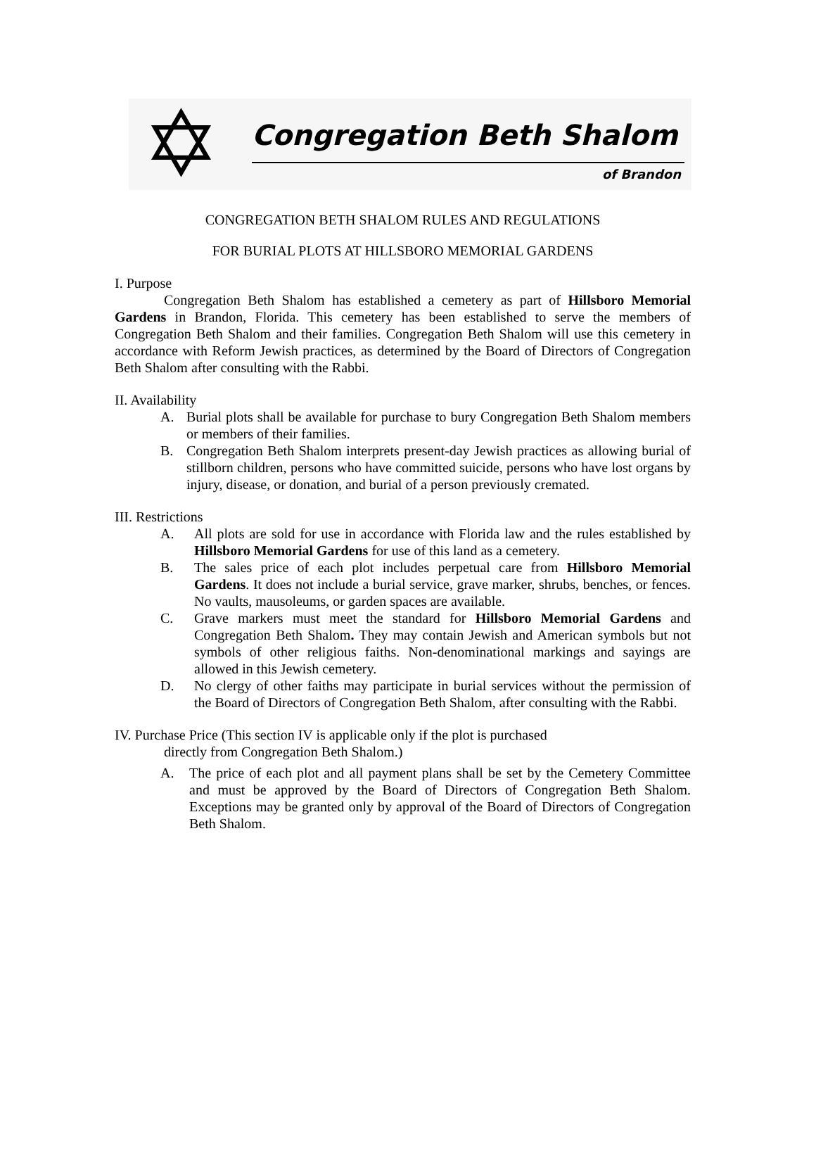✡ Congregation Beth Shalom
of Brandon
CONGREGATION BETH SHALOM RULES AND REGULATIONS
FOR BURIAL PLOTS AT HILLSBORO MEMORIAL GARDENS
I. Purpose
Congregation Beth Shalom has established a cemetery as part of Hillsboro Memorial Gardens in Brandon, Florida. This cemetery has been established to serve the members of Congregation Beth Shalom and their families. Congregation Beth Shalom will use this cemetery in accordance with Reform Jewish practices, as determined by the Board of Directors of Congregation Beth Shalom after consulting with the Rabbi.
II. Availability
A. Burial plots shall be available for purchase to bury Congregation Beth Shalom members or members of their families.
B. Congregation Beth Shalom interprets present-day Jewish practices as allowing burial of stillborn children, persons who have committed suicide, persons who have lost organs by injury, disease, or donation, and burial of a person previously cremated.
III. Restrictions
A. All plots are sold for use in accordance with Florida law and the rules established by Hillsboro Memorial Gardens for use of this land as a cemetery.
B. The sales price of each plot includes perpetual care from Hillsboro Memorial Gardens. It does not include a burial service, grave marker, shrubs, benches, or fences. No vaults, mausoleums, or garden spaces are available.
C. Grave markers must meet the standard for Hillsboro Memorial Gardens and Congregation Beth Shalom. They may contain Jewish and American symbols but not symbols of other religious faiths. Non-denominational markings and sayings are allowed in this Jewish cemetery.
D. No clergy of other faiths may participate in burial services without the permission of the Board of Directors of Congregation Beth Shalom, after consulting with the Rabbi.
IV. Purchase Price (This section IV is applicable only if the plot is purchased
directly from Congregation Beth Shalom.)
A. The price of each plot and all payment plans shall be set by the Cemetery Committee and must be approved by the Board of Directors of Congregation Beth Shalom. Exceptions may be granted only by approval of the Board of Directors of Congregation Beth Shalom.